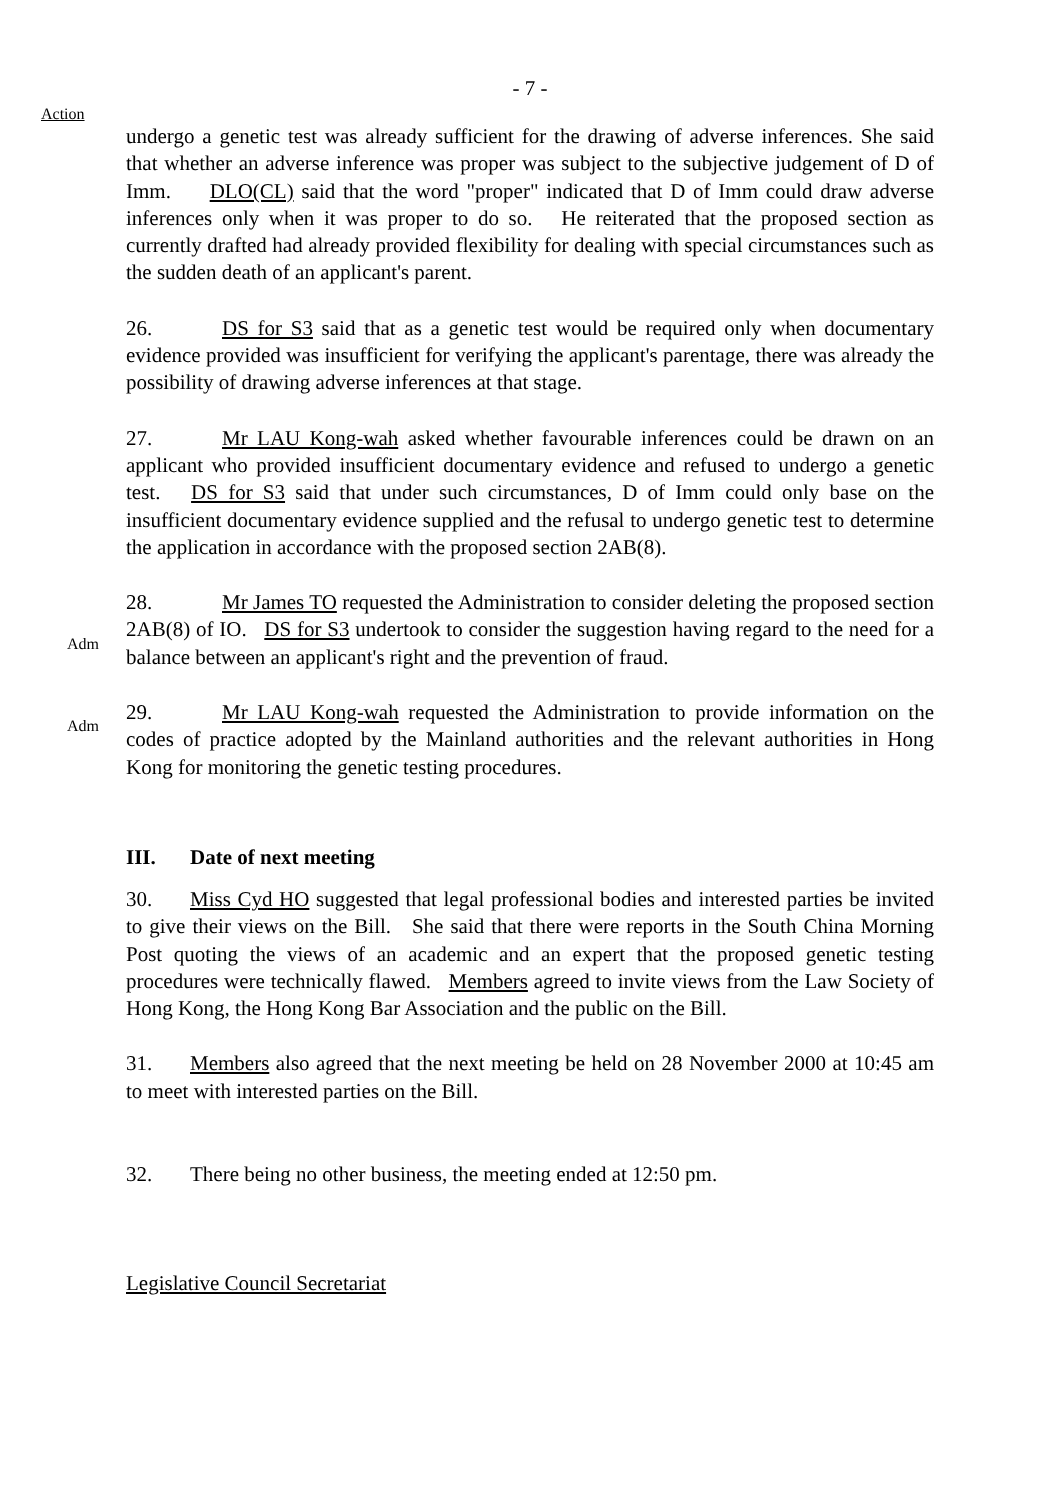- 7 -
Action
undergo a genetic test was already sufficient for the drawing of adverse inferences. She said that whether an adverse inference was proper was subject to the subjective judgement of D of Imm. DLO(CL) said that the word "proper" indicated that D of Imm could draw adverse inferences only when it was proper to do so. He reiterated that the proposed section as currently drafted had already provided flexibility for dealing with special circumstances such as the sudden death of an applicant's parent.
26. DS for S3 said that as a genetic test would be required only when documentary evidence provided was insufficient for verifying the applicant's parentage, there was already the possibility of drawing adverse inferences at that stage.
27. Mr LAU Kong-wah asked whether favourable inferences could be drawn on an applicant who provided insufficient documentary evidence and refused to undergo a genetic test. DS for S3 said that under such circumstances, D of Imm could only base on the insufficient documentary evidence supplied and the refusal to undergo genetic test to determine the application in accordance with the proposed section 2AB(8).
Adm
28. Mr James TO requested the Administration to consider deleting the proposed section 2AB(8) of IO. DS for S3 undertook to consider the suggestion having regard to the need for a balance between an applicant's right and the prevention of fraud.
Adm
29. Mr LAU Kong-wah requested the Administration to provide information on the codes of practice adopted by the Mainland authorities and the relevant authorities in Hong Kong for monitoring the genetic testing procedures.
III. Date of next meeting
30. Miss Cyd HO suggested that legal professional bodies and interested parties be invited to give their views on the Bill. She said that there were reports in the South China Morning Post quoting the views of an academic and an expert that the proposed genetic testing procedures were technically flawed. Members agreed to invite views from the Law Society of Hong Kong, the Hong Kong Bar Association and the public on the Bill.
31. Members also agreed that the next meeting be held on 28 November 2000 at 10:45 am to meet with interested parties on the Bill.
32. There being no other business, the meeting ended at 12:50 pm.
Legislative Council Secretariat